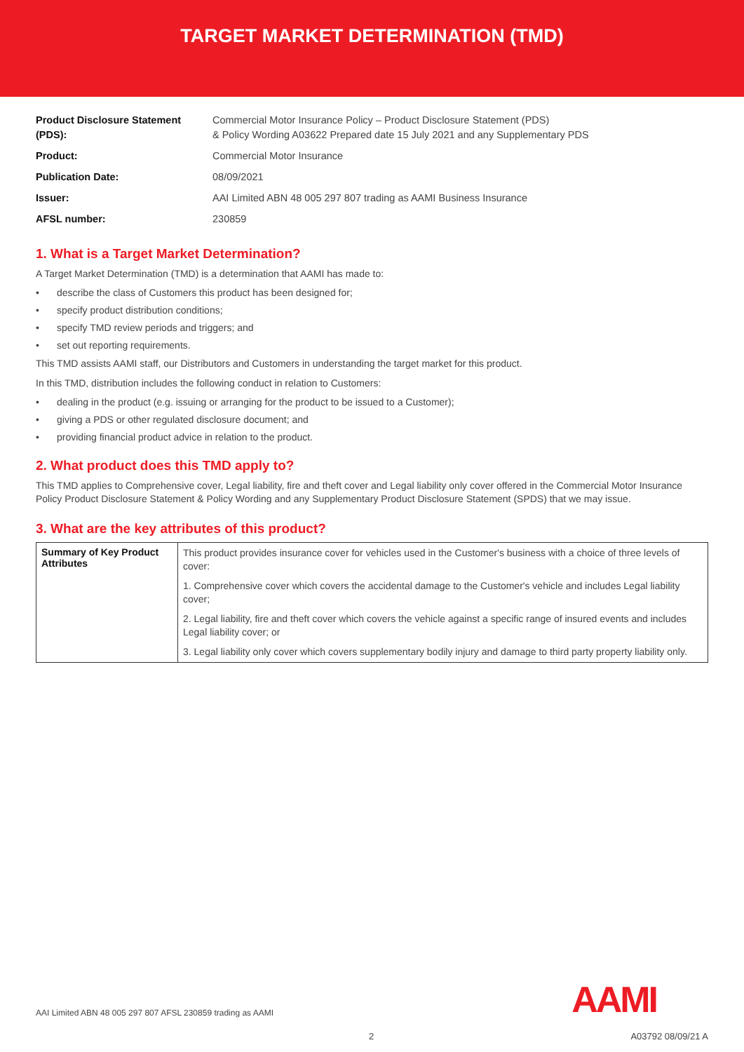TARGET MARKET DETERMINATION (TMD)
| Product Disclosure Statement (PDS): | Commercial Motor Insurance Policy – Product Disclosure Statement (PDS) & Policy Wording A03622 Prepared date 15 July 2021 and any Supplementary PDS |
| Product: | Commercial Motor Insurance |
| Publication Date: | 08/09/2021 |
| Issuer: | AAI Limited ABN 48 005 297 807 trading as AAMI Business Insurance |
| AFSL number: | 230859 |
1. What is a Target Market Determination?
A Target Market Determination (TMD) is a determination that AAMI has made to:
• describe the class of Customers this product has been designed for;
• specify product distribution conditions;
• specify TMD review periods and triggers; and
• set out reporting requirements.
This TMD assists AAMI staff, our Distributors and Customers in understanding the target market for this product.
In this TMD, distribution includes the following conduct in relation to Customers:
• dealing in the product (e.g. issuing or arranging for the product to be issued to a Customer);
• giving a PDS or other regulated disclosure document; and
• providing financial product advice in relation to the product.
2. What product does this TMD apply to?
This TMD applies to Comprehensive cover, Legal liability, fire and theft cover and Legal liability only cover offered in the Commercial Motor Insurance Policy Product Disclosure Statement & Policy Wording and any Supplementary Product Disclosure Statement (SPDS) that we may issue.
3. What are the key attributes of this product?
| Summary of Key Product Attributes | This product provides insurance cover for vehicles used in the Customer's business with a choice of three levels of cover: 1. Comprehensive cover which covers the accidental damage to the Customer's vehicle and includes Legal liability cover; 2. Legal liability, fire and theft cover which covers the vehicle against a specific range of insured events and includes Legal liability cover; or 3. Legal liability only cover which covers supplementary bodily injury and damage to third party property liability only. |
AAMI
AAI Limited ABN 48 005 297 807 AFSL 230859 trading as AAMI
2 A03792 08/09/21 A